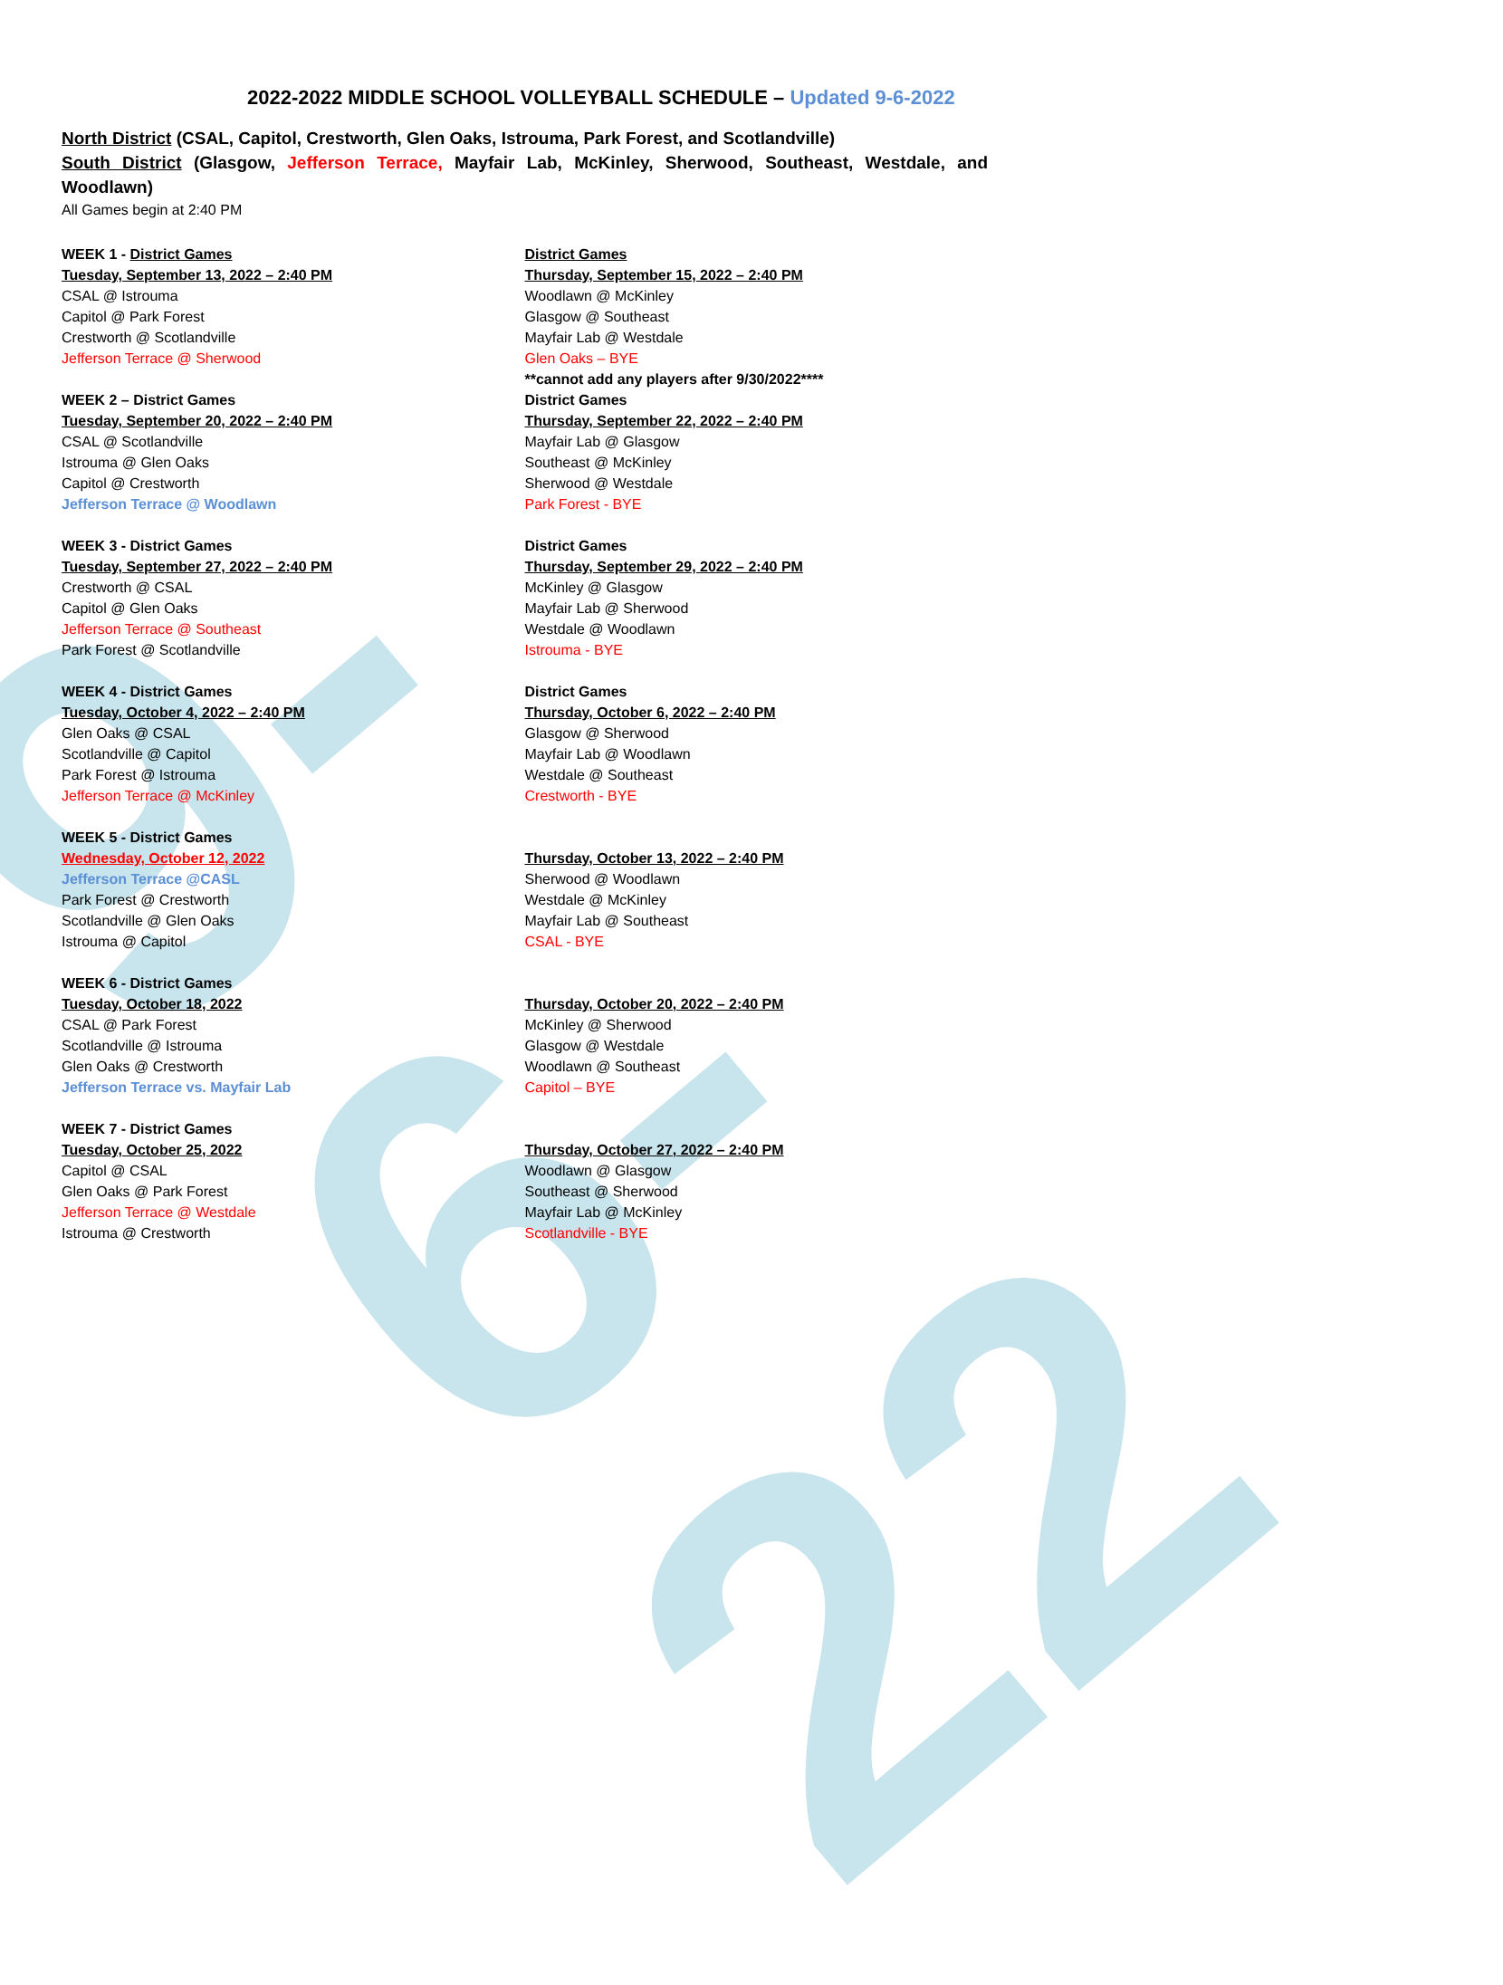9-6-22
2022-2022 MIDDLE SCHOOL VOLLEYBALL SCHEDULE – Updated 9-6-2022
North District (CSAL, Capitol, Crestworth, Glen Oaks, Istrouma, Park Forest, and Scotlandville)
South District (Glasgow, Jefferson Terrace, Mayfair Lab, McKinley, Sherwood, Southeast, Westdale, and Woodlawn)
All Games begin at 2:40 PM
WEEK 1 - District Games
Tuesday, September 13, 2022 – 2:40 PM
CSAL @ Istrouma
Capitol @ Park Forest
Crestworth @ Scotlandville
Jefferson Terrace @ Sherwood
WEEK 2 – District Games
Tuesday, September 20, 2022 – 2:40 PM
CSAL @ Scotlandville
Istrouma @ Glen Oaks
Capitol @ Crestworth
Jefferson Terrace @ Woodlawn
WEEK 3 - District Games
Tuesday, September 27, 2022 – 2:40 PM
Crestworth @ CSAL
Capitol @ Glen Oaks
Jefferson Terrace @ Southeast
Park Forest @ Scotlandville
WEEK 4 - District Games
Tuesday, October 4, 2022 – 2:40 PM
Glen Oaks @ CSAL
Scotlandville @ Capitol
Park Forest @ Istrouma
Jefferson Terrace @ McKinley
WEEK 5 - District Games
Wednesday, October 12, 2022
Jefferson Terrace @CASL
Park Forest @ Crestworth
Scotlandville @ Glen Oaks
Istrouma @ Capitol
WEEK 6 - District Games
Tuesday, October 18, 2022
CSAL @ Park Forest
Scotlandville @ Istrouma
Glen Oaks @ Crestworth
Jefferson Terrace vs. Mayfair Lab
WEEK 7 - District Games
Tuesday, October 25, 2022
Capitol @ CSAL
Glen Oaks @ Park Forest
Jefferson Terrace @ Westdale
Istrouma @ Crestworth
District Games
Thursday, September 15, 2022 – 2:40 PM
Woodlawn @ McKinley
Glasgow @ Southeast
Mayfair Lab @ Westdale
Glen Oaks – BYE
**cannot add any players after 9/30/2022****
District Games
Thursday, September 22, 2022 – 2:40 PM
Mayfair Lab @ Glasgow
Southeast @ McKinley
Sherwood @ Westdale
Park Forest - BYE
District Games
Thursday, September 29, 2022 – 2:40 PM
McKinley @ Glasgow
Mayfair Lab @ Sherwood
Westdale @ Woodlawn
Istrouma - BYE
District Games
Thursday, October 6, 2022 – 2:40 PM
Glasgow @ Sherwood
Mayfair Lab @ Woodlawn
Westdale @ Southeast
Crestworth - BYE
Thursday, October 13, 2022 – 2:40 PM
Sherwood @ Woodlawn
Westdale @ McKinley
Mayfair Lab @ Southeast
CSAL - BYE
Thursday, October 20, 2022 – 2:40 PM
McKinley @ Sherwood
Glasgow @ Westdale
Woodlawn @ Southeast
Capitol – BYE
Thursday, October 27, 2022 – 2:40 PM
Woodlawn @ Glasgow
Southeast @ Sherwood
Mayfair Lab @ McKinley
Scotlandville - BYE